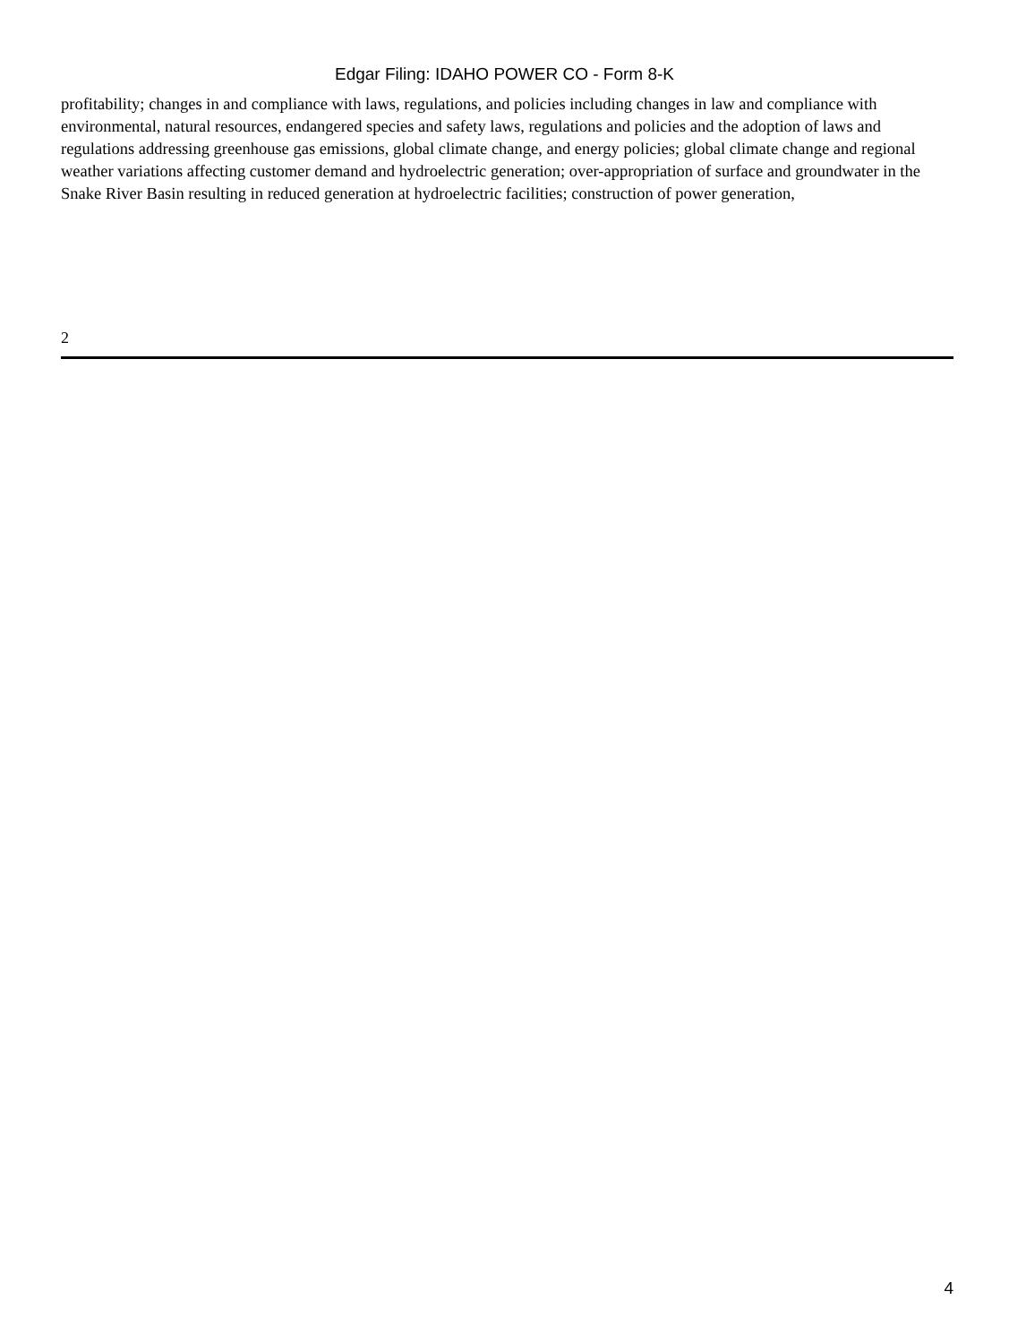Edgar Filing: IDAHO POWER CO - Form 8-K
profitability; changes in and compliance with laws, regulations, and policies including changes in law and compliance with environmental, natural resources, endangered species and safety laws, regulations and policies and the adoption of laws and regulations addressing greenhouse gas emissions, global climate change, and energy policies; global climate change and regional weather variations affecting customer demand and hydroelectric generation; over-appropriation of surface and groundwater in the Snake River Basin resulting in reduced generation at hydroelectric facilities; construction of power generation,
2
4